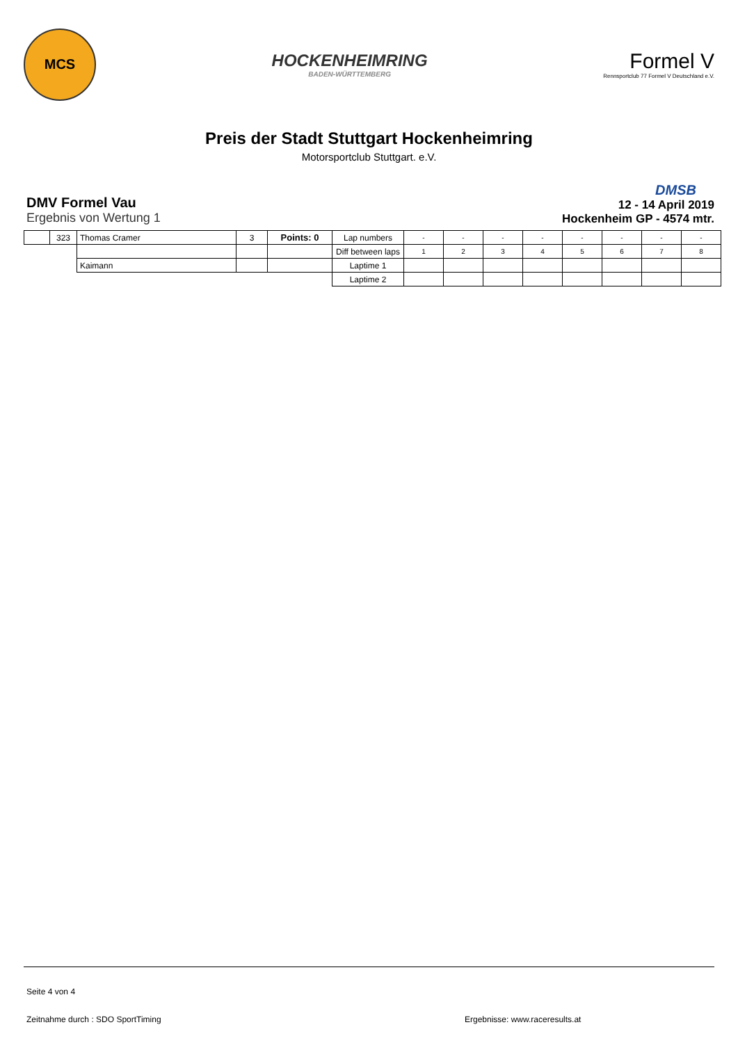MCS
HOCKENHEIMRING
BADEN-WÜRTTEMBERG
Formel V
Rennsportclub 77 Formel V Deutschland e.V.
Preis der Stadt Stuttgart Hockenheimring
Motorsportclub Stuttgart. e.V.
DMV Formel Vau
Ergebnis von Wertung 1
DMSB
12 - 14 April 2019
Hockenheim GP - 4574 mtr.
| | 323 | Thomas Cramer | 3 | Points: 0 | Lap numbers | - | - | - | - | - | - | - | - |
| | | | | | Diff between laps | 1 | 2 | 3 | 4 | 5 | 6 | 7 | 8 |
| | | Kaimann | | | Laptime 1 | | | | | | | | |
| | | | | | Laptime 2 | | | | | | | | |
Seite 4 von 4
Zeitnahme durch : SDO SportTiming Ergebnisse: www.raceresults.at